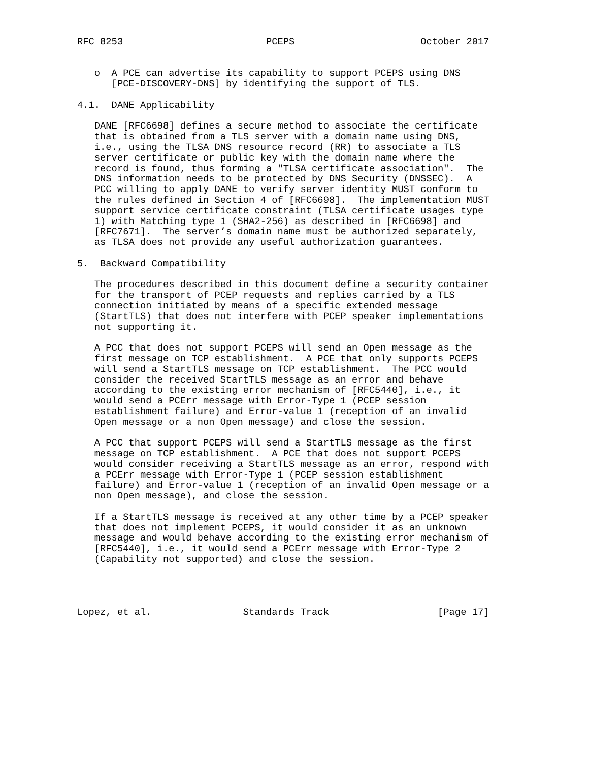RFC 8253                         PCEPS                      October 2017


   o  A PCE can advertise its capability to support PCEPS using DNS
      [PCE-DISCOVERY-DNS] by identifying the support of TLS.

4.1.  DANE Applicability

   DANE [RFC6698] defines a secure method to associate the certificate
   that is obtained from a TLS server with a domain name using DNS,
   i.e., using the TLSA DNS resource record (RR) to associate a TLS
   server certificate or public key with the domain name where the
   record is found, thus forming a "TLSA certificate association".  The
   DNS information needs to be protected by DNS Security (DNSSEC).  A
   PCC willing to apply DANE to verify server identity MUST conform to
   the rules defined in Section 4 of [RFC6698].  The implementation MUST
   support service certificate constraint (TLSA certificate usages type
   1) with Matching type 1 (SHA2-256) as described in [RFC6698] and
   [RFC7671].  The server’s domain name must be authorized separately,
   as TLSA does not provide any useful authorization guarantees.

5.  Backward Compatibility

   The procedures described in this document define a security container
   for the transport of PCEP requests and replies carried by a TLS
   connection initiated by means of a specific extended message
   (StartTLS) that does not interfere with PCEP speaker implementations
   not supporting it.

   A PCC that does not support PCEPS will send an Open message as the
   first message on TCP establishment.  A PCE that only supports PCEPS
   will send a StartTLS message on TCP establishment.  The PCC would
   consider the received StartTLS message as an error and behave
   according to the existing error mechanism of [RFC5440], i.e., it
   would send a PCErr message with Error-Type 1 (PCEP session
   establishment failure) and Error-value 1 (reception of an invalid
   Open message or a non Open message) and close the session.

   A PCC that support PCEPS will send a StartTLS message as the first
   message on TCP establishment.  A PCE that does not support PCEPS
   would consider receiving a StartTLS message as an error, respond with
   a PCErr message with Error-Type 1 (PCEP session establishment
   failure) and Error-value 1 (reception of an invalid Open message or a
   non Open message), and close the session.

   If a StartTLS message is received at any other time by a PCEP speaker
   that does not implement PCEPS, it would consider it as an unknown
   message and would behave according to the existing error mechanism of
   [RFC5440], i.e., it would send a PCErr message with Error-Type 2
   (Capability not supported) and close the session.




Lopez, et al.                Standards Track                   [Page 17]